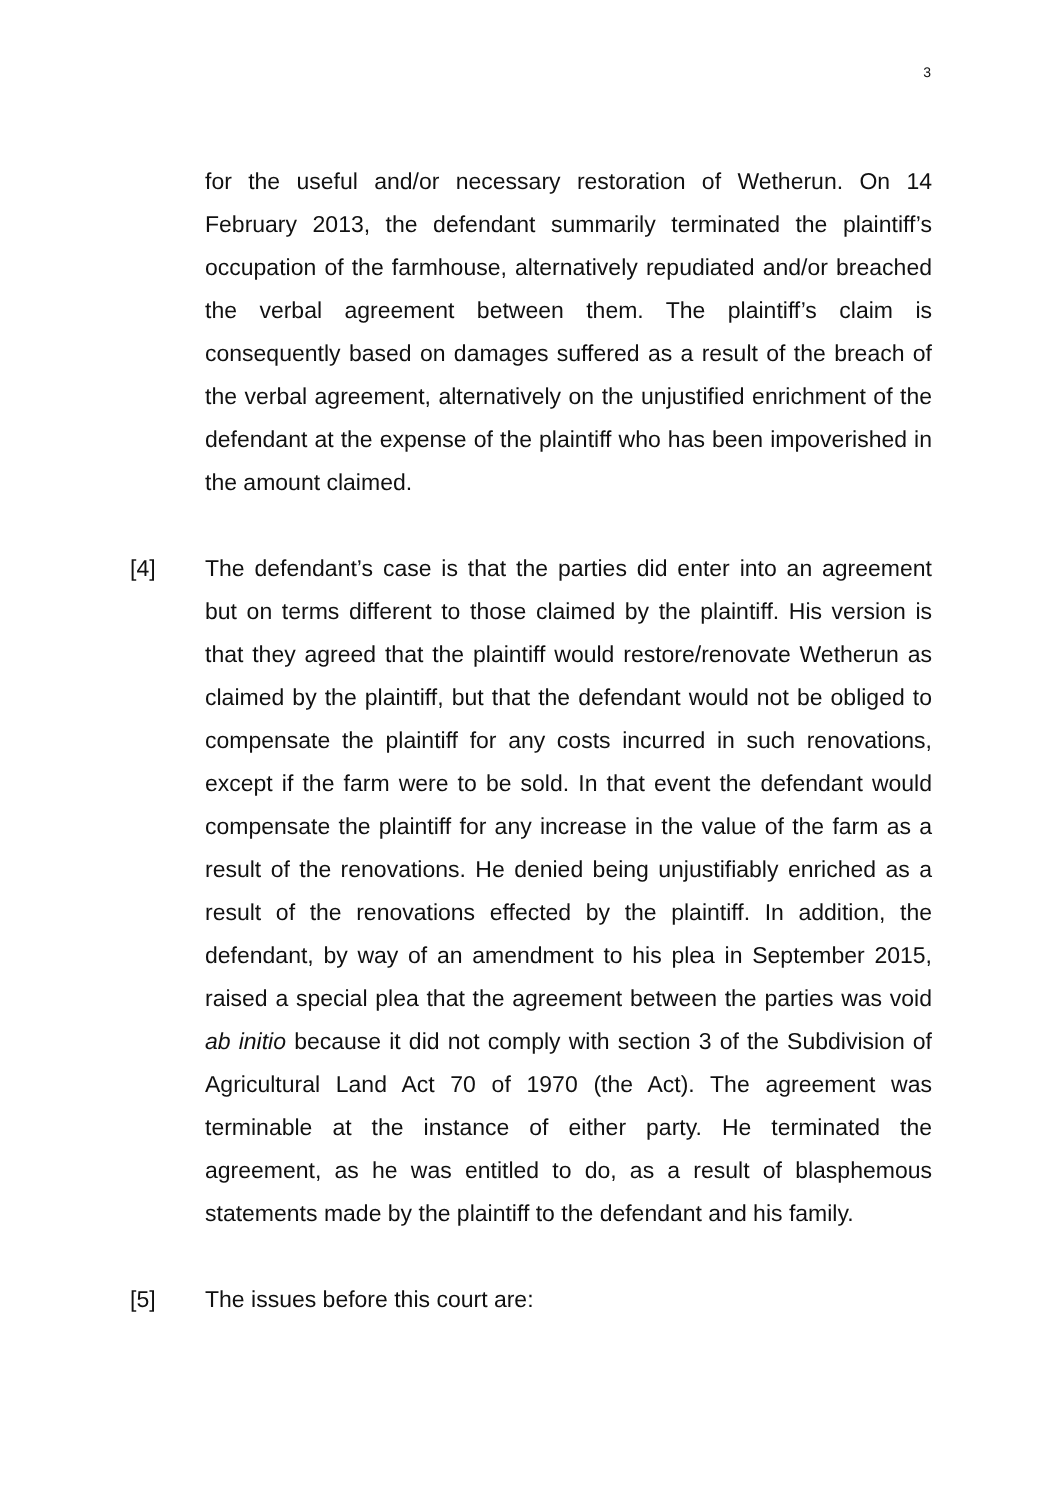3
for the useful and/or necessary restoration of Wetherun. On 14 February 2013, the defendant summarily terminated the plaintiff’s occupation of the farmhouse, alternatively repudiated and/or breached the verbal agreement between them. The plaintiff’s claim is consequently based on damages suffered as a result of the breach of the verbal agreement, alternatively on the unjustified enrichment of the defendant at the expense of the plaintiff who has been impoverished in the amount claimed.
[4] The defendant’s case is that the parties did enter into an agreement but on terms different to those claimed by the plaintiff. His version is that they agreed that the plaintiff would restore/renovate Wetherun as claimed by the plaintiff, but that the defendant would not be obliged to compensate the plaintiff for any costs incurred in such renovations, except if the farm were to be sold. In that event the defendant would compensate the plaintiff for any increase in the value of the farm as a result of the renovations. He denied being unjustifiably enriched as a result of the renovations effected by the plaintiff. In addition, the defendant, by way of an amendment to his plea in September 2015, raised a special plea that the agreement between the parties was void ab initio because it did not comply with section 3 of the Subdivision of Agricultural Land Act 70 of 1970 (the Act). The agreement was terminable at the instance of either party. He terminated the agreement, as he was entitled to do, as a result of blasphemous statements made by the plaintiff to the defendant and his family.
[5] The issues before this court are: